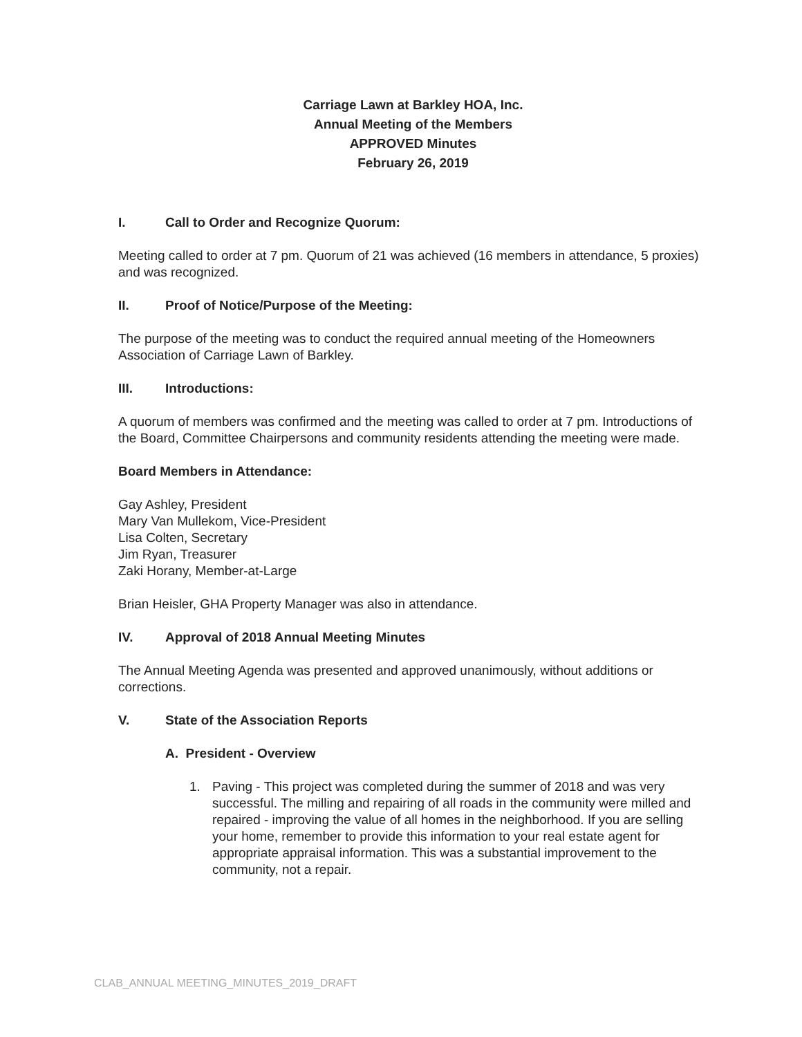Carriage Lawn at Barkley HOA, Inc.
Annual Meeting of the Members
APPROVED Minutes
February 26, 2019
I. Call to Order and Recognize Quorum:
Meeting called to order at 7 pm. Quorum of 21 was achieved (16 members in attendance, 5 proxies) and was recognized.
II. Proof of Notice/Purpose of the Meeting:
The purpose of the meeting was to conduct the required annual meeting of the Homeowners Association of Carriage Lawn of Barkley.
III. Introductions:
A quorum of members was confirmed and the meeting was called to order at 7 pm. Introductions of the Board, Committee Chairpersons and community residents attending the meeting were made.
Board Members in Attendance:
Gay Ashley, President
Mary Van Mullekom, Vice-President
Lisa Colten, Secretary
Jim Ryan, Treasurer
Zaki Horany, Member-at-Large
Brian Heisler, GHA Property Manager was also in attendance.
IV. Approval of 2018 Annual Meeting Minutes
The Annual Meeting Agenda was presented and approved unanimously, without additions or corrections.
V. State of the Association Reports
A. President - Overview
1. Paving - This project was completed during the summer of 2018 and was very successful. The milling and repairing of all roads in the community were milled and repaired - improving the value of all homes in the neighborhood. If you are selling your home, remember to provide this information to your real estate agent for appropriate appraisal information. This was a substantial improvement to the community, not a repair.
CLAB_ANNUAL MEETING_MINUTES_2019_DRAFT